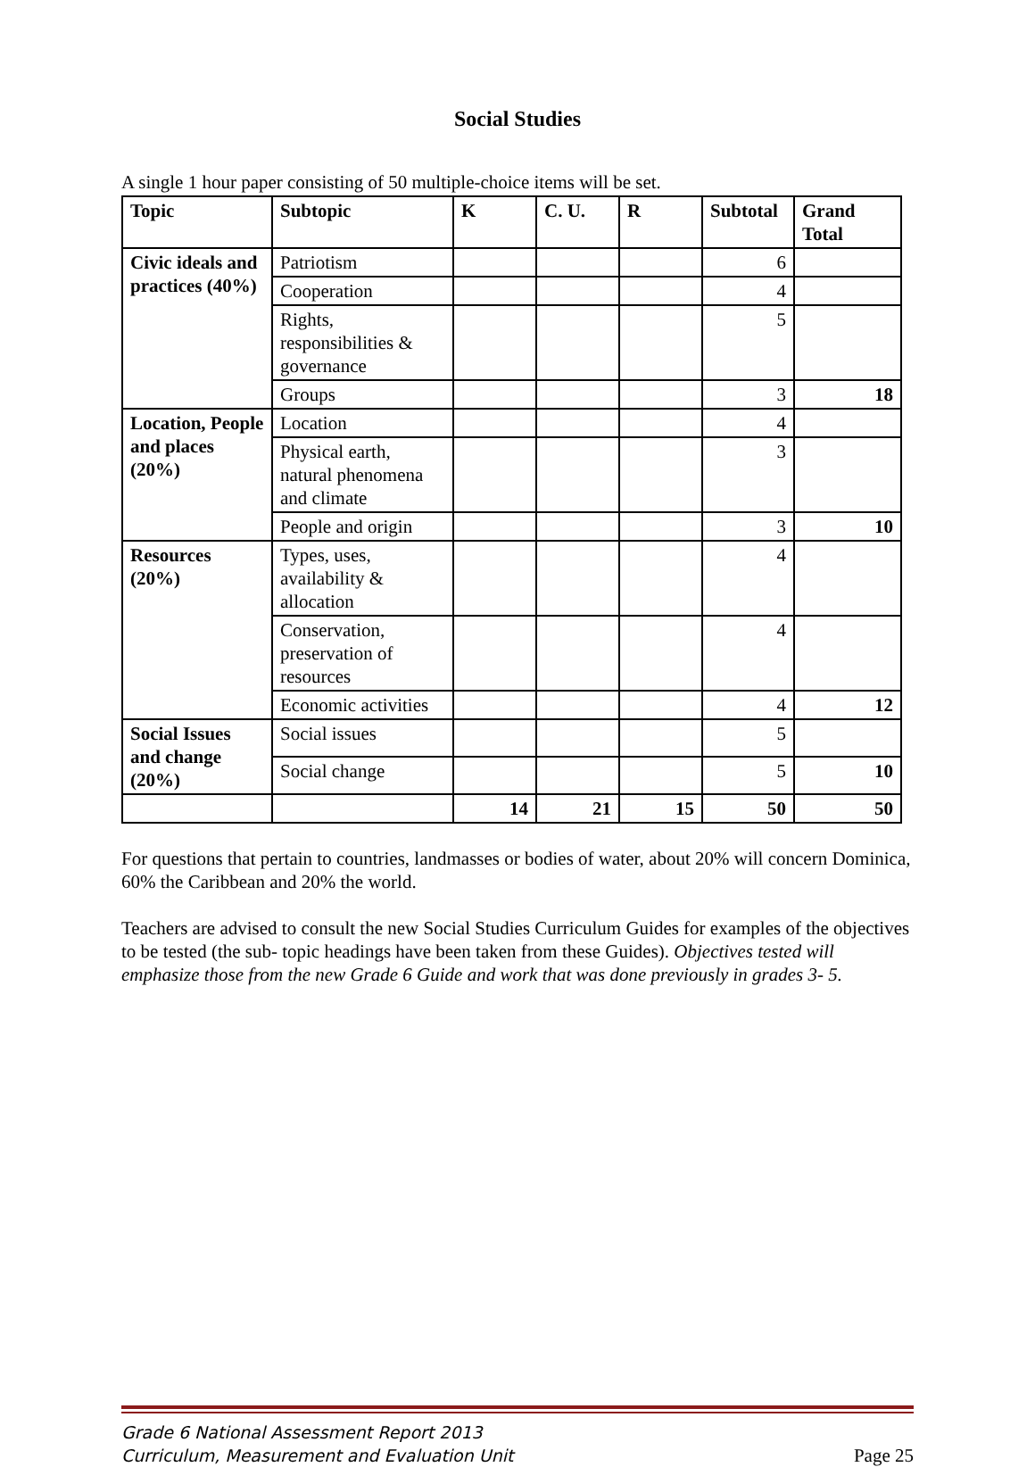Social Studies
A single 1 hour paper consisting of 50 multiple-choice items will be set.
| Topic | Subtopic | K | C. U. | R | Subtotal | Grand Total |
| --- | --- | --- | --- | --- | --- | --- |
| Civic ideals and practices (40%) | Patriotism | | | | 6 | |
| | Cooperation | | | | 4 | |
| | Rights, responsibilities & governance | | | | 5 | |
| | Groups | | | | 3 | 18 |
| Location, People and places (20%) | Location | | | | 4 | |
| | Physical earth, natural phenomena and climate | | | | 3 | |
| | People and origin | | | | 3 | 10 |
| Resources (20%) | Types, uses, availability & allocation | | | | 4 | |
| | Conservation, preservation of resources | | | | 4 | |
| | Economic activities | | | | 4 | 12 |
| Social Issues and change (20%) | Social issues | | | | 5 | |
| | Social change | | | | 5 | 10 |
| | | 14 | 21 | 15 | 50 | 50 |
For questions that pertain to countries, landmasses or bodies of water, about 20% will concern Dominica, 60% the Caribbean and 20% the world.
Teachers are advised to consult the new Social Studies Curriculum Guides for examples of the objectives to be tested (the sub- topic headings have been taken from these Guides). Objectives tested will emphasize those from the new Grade 6 Guide and work that was done previously in grades 3- 5.
Grade 6 National Assessment Report 2013
Curriculum, Measurement and Evaluation Unit
Page 25